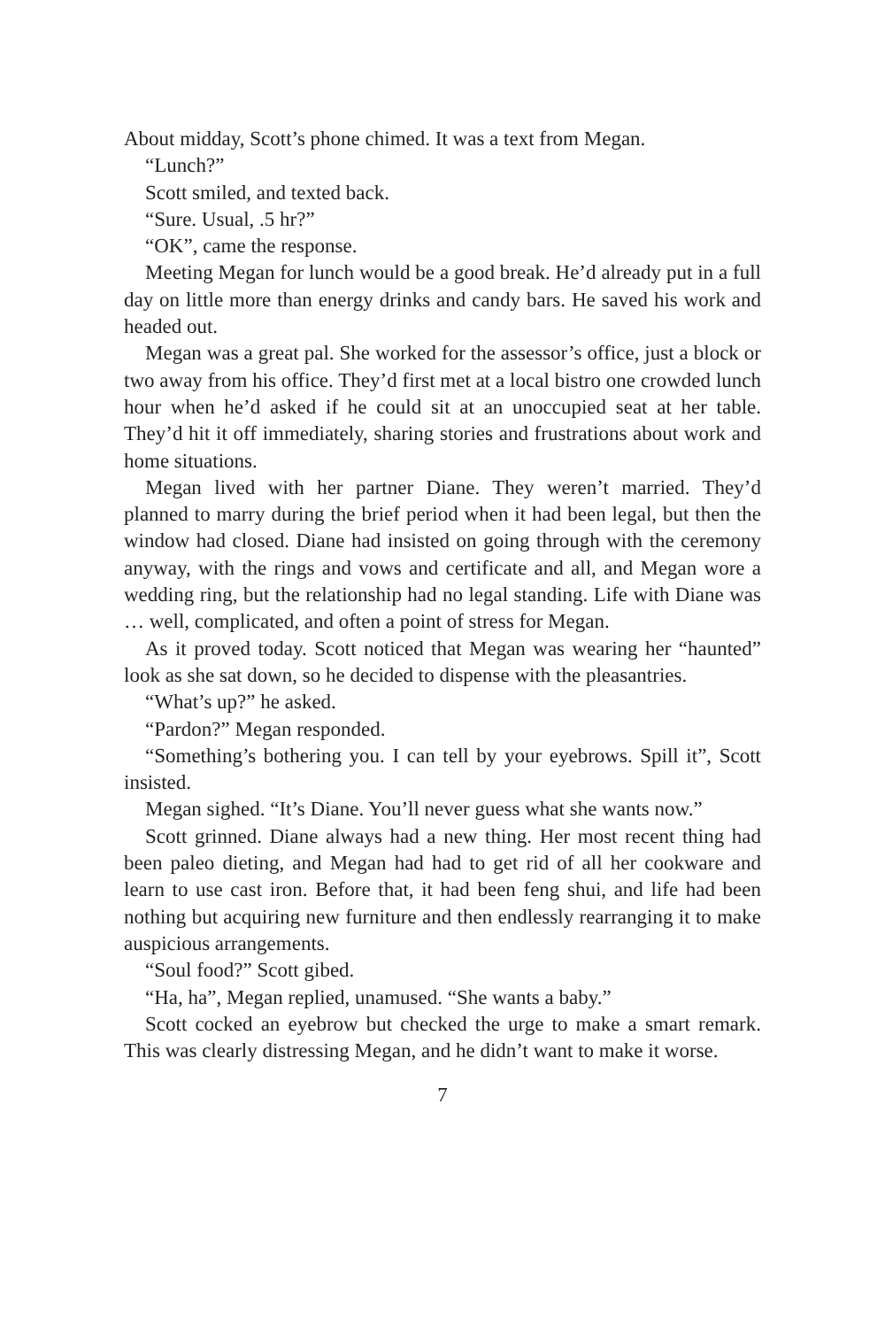About midday, Scott’s phone chimed. It was a text from Megan.
“Lunch?”
Scott smiled, and texted back.
“Sure. Usual, .5 hr?”
“OK”, came the response.
Meeting Megan for lunch would be a good break. He’d already put in a full day on little more than energy drinks and candy bars. He saved his work and headed out.
Megan was a great pal. She worked for the assessor’s office, just a block or two away from his office. They’d first met at a local bistro one crowded lunch hour when he’d asked if he could sit at an unoccupied seat at her table. They’d hit it off immediately, sharing stories and frustrations about work and home situations.
Megan lived with her partner Diane. They weren’t married. They’d planned to marry during the brief period when it had been legal, but then the window had closed. Diane had insisted on going through with the ceremony anyway, with the rings and vows and certificate and all, and Megan wore a wedding ring, but the relationship had no legal standing. Life with Diane was … well, complicated, and often a point of stress for Megan.
As it proved today. Scott noticed that Megan was wearing her “haunted” look as she sat down, so he decided to dispense with the pleasantries.
“What’s up?” he asked.
“Pardon?” Megan responded.
“Something’s bothering you. I can tell by your eyebrows. Spill it”, Scott insisted.
Megan sighed. “It’s Diane. You’ll never guess what she wants now.”
Scott grinned. Diane always had a new thing. Her most recent thing had been paleo dieting, and Megan had had to get rid of all her cookware and learn to use cast iron. Before that, it had been feng shui, and life had been nothing but acquiring new furniture and then endlessly rearranging it to make auspicious arrangements.
“Soul food?” Scott gibed.
“Ha, ha”, Megan replied, unamused. “She wants a baby.”
Scott cocked an eyebrow but checked the urge to make a smart remark. This was clearly distressing Megan, and he didn’t want to make it worse.
7